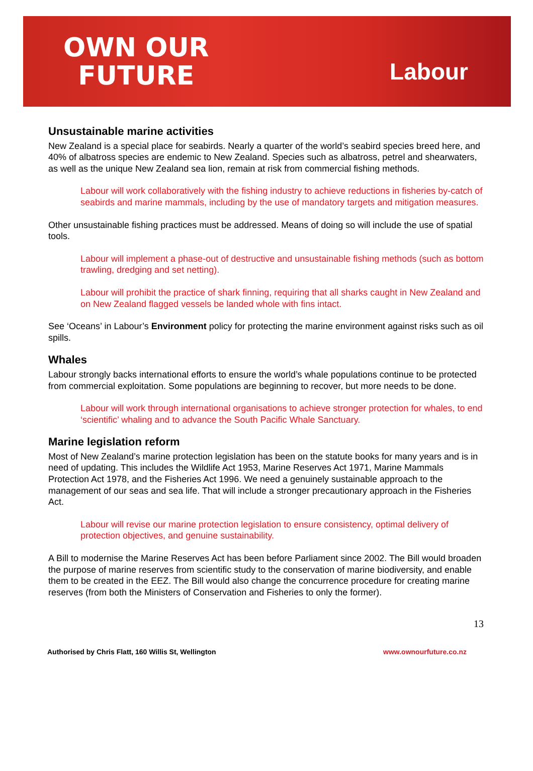OWN OUR
FUTURE
Labour
Unsustainable marine activities
New Zealand is a special place for seabirds. Nearly a quarter of the world’s seabird species breed here, and 40% of albatross species are endemic to New Zealand. Species such as albatross, petrel and shearwaters, as well as the unique New Zealand sea lion, remain at risk from commercial fishing methods.
Labour will work collaboratively with the fishing industry to achieve reductions in fisheries by-catch of seabirds and marine mammals, including by the use of mandatory targets and mitigation measures.
Other unsustainable fishing practices must be addressed. Means of doing so will include the use of spatial tools.
Labour will implement a phase-out of destructive and unsustainable fishing methods (such as bottom trawling, dredging and set netting).
Labour will prohibit the practice of shark finning, requiring that all sharks caught in New Zealand and on New Zealand flagged vessels be landed whole with fins intact.
See ‘Oceans’ in Labour’s Environment policy for protecting the marine environment against risks such as oil spills.
Whales
Labour strongly backs international efforts to ensure the world’s whale populations continue to be protected from commercial exploitation. Some populations are beginning to recover, but more needs to be done.
Labour will work through international organisations to achieve stronger protection for whales, to end ‘scientific’ whaling and to advance the South Pacific Whale Sanctuary.
Marine legislation reform
Most of New Zealand’s marine protection legislation has been on the statute books for many years and is in need of updating. This includes the Wildlife Act 1953, Marine Reserves Act 1971, Marine Mammals Protection Act 1978, and the Fisheries Act 1996. We need a genuinely sustainable approach to the management of our seas and sea life. That will include a stronger precautionary approach in the Fisheries Act.
Labour will revise our marine protection legislation to ensure consistency, optimal delivery of protection objectives, and genuine sustainability.
A Bill to modernise the Marine Reserves Act has been before Parliament since 2002. The Bill would broaden the purpose of marine reserves from scientific study to the conservation of marine biodiversity, and enable them to be created in the EEZ. The Bill would also change the concurrence procedure for creating marine reserves (from both the Ministers of Conservation and Fisheries to only the former).
13
Authorised by Chris Flatt, 160 Willis St, Wellington www.ownourfuture.co.nz